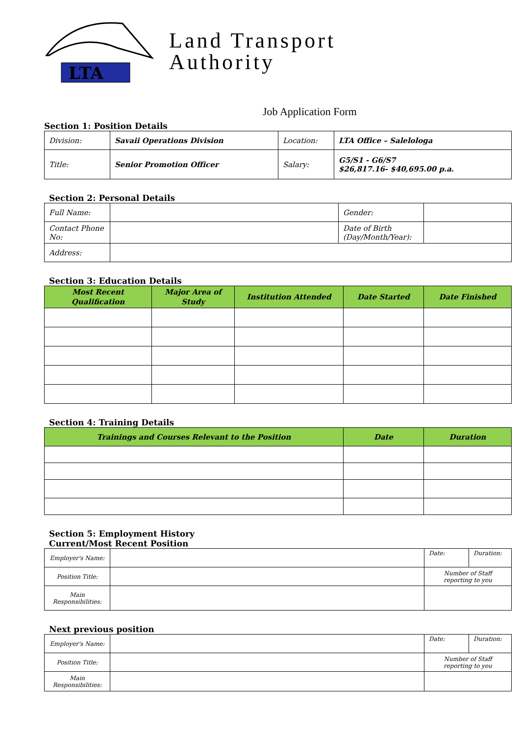LTA
Land Transport
Authority
Job Application Form
Section 1: Position Details
| Division: | Savaii Operations Division | Location: | LTA Office – Salelologa |
| Title: | Senior Promotion Officer | Salary: | G5/S1 - G6/S7 $26,817.16- $40,695.00 p.a. |
Section 2: Personal Details
| Full Name: | | Gender: | |
| Contact Phone No: | | Date of Birth (Day/Month/Year): | |
| Address: | | | |
Section 3: Education Details
| Most Recent Qualification | Major Area of Study | Institution Attended | Date Started | Date Finished |
| --- | --- | --- | --- | --- |
Section 4: Training Details
| Trainings and Courses Relevant to the Position | Date | Duration |
| --- | --- | --- |
Section 5: Employment History
Current/Most Recent Position
| Employer's Name: | | Date: | Duration: |
| Position Title: | | Number of Staff reporting to you | |
| Main Responsibilities: | | | |
Next previous position
| Employer's Name: | | Date: | Duration: |
| Position Title: | | Number of Staff reporting to you | |
| Main Responsibilities: | | | |